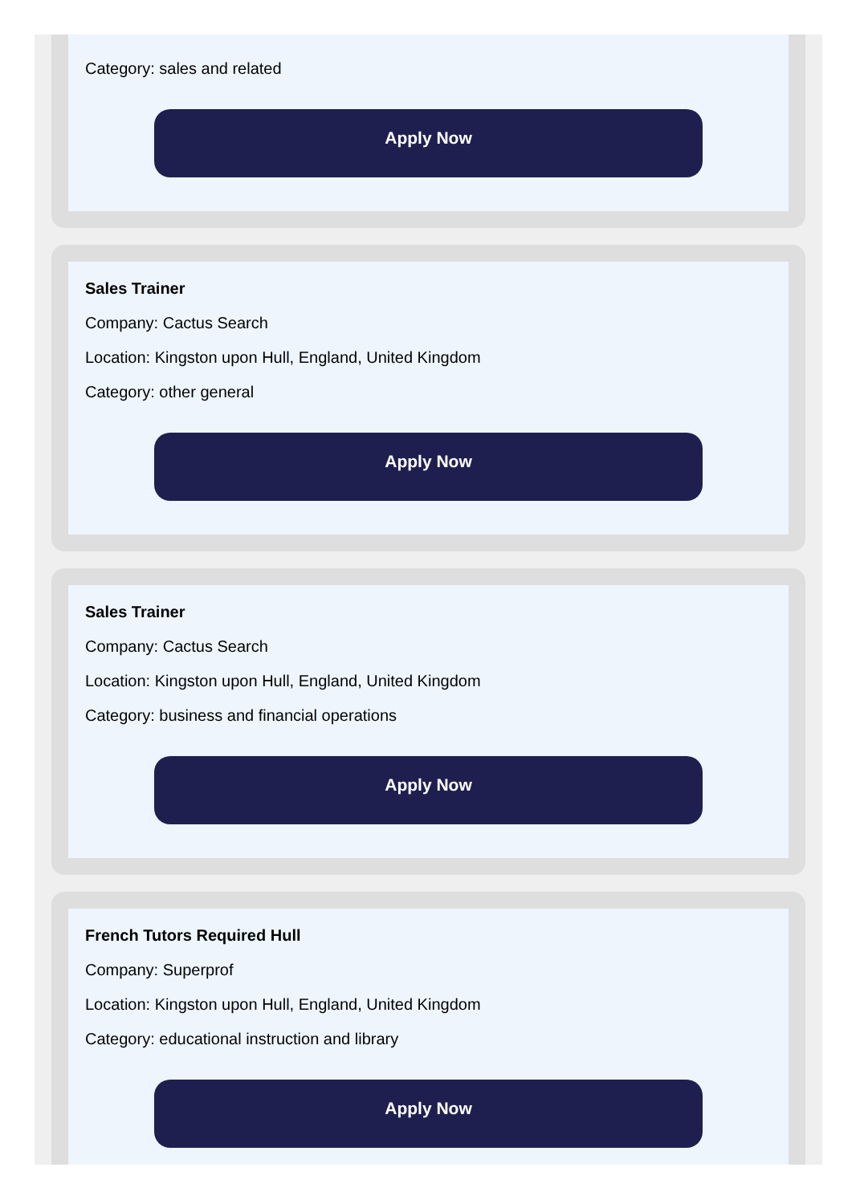Category: sales and related
Apply Now
Sales Trainer
Company: Cactus Search
Location: Kingston upon Hull, England, United Kingdom
Category: other general
Apply Now
Sales Trainer
Company: Cactus Search
Location: Kingston upon Hull, England, United Kingdom
Category: business and financial operations
Apply Now
French Tutors Required Hull
Company: Superprof
Location: Kingston upon Hull, England, United Kingdom
Category: educational instruction and library
Apply Now